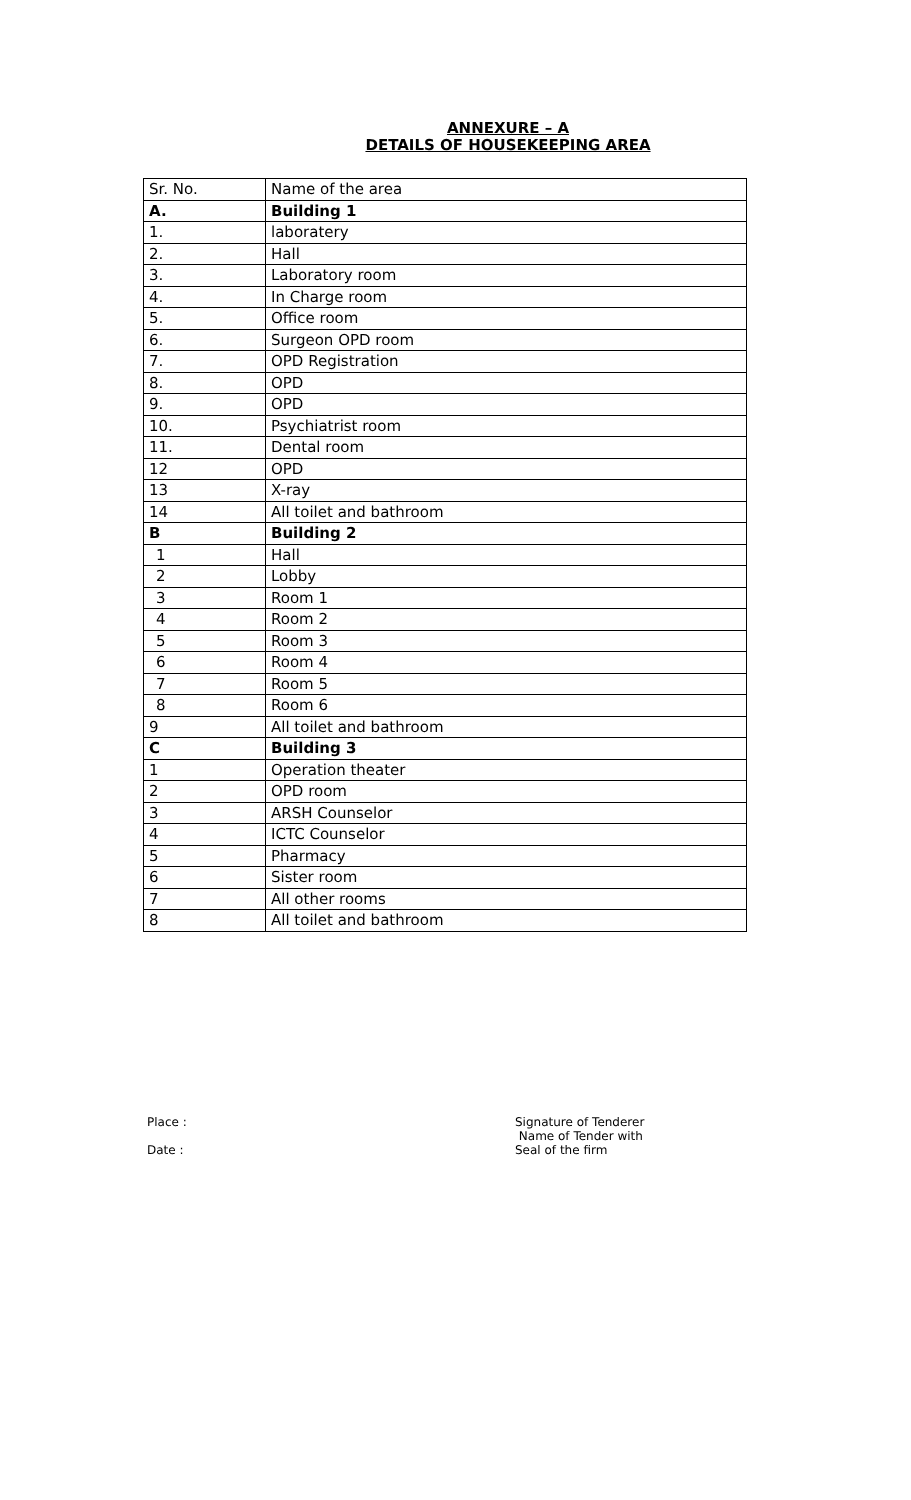ANNEXURE – A
DETAILS OF HOUSEKEEPING AREA
| Sr. No. | Name of the area |
| A. | Building 1 |
| 1. | laboratery |
| 2. | Hall |
| 3. | Laboratory room |
| 4. | In Charge room |
| 5. | Office room |
| 6. | Surgeon OPD room |
| 7. | OPD Registration |
| 8. | OPD |
| 9. | OPD |
| 10. | Psychiatrist room |
| 11. | Dental room |
| 12 | OPD |
| 13 | X-ray |
| 14 | All toilet and bathroom |
| B | Building 2 |
| 1 | Hall |
| 2 | Lobby |
| 3 | Room 1 |
| 4 | Room 2 |
| 5 | Room 3 |
| 6 | Room 4 |
| 7 | Room 5 |
| 8 | Room 6 |
| 9 | All toilet and bathroom |
| C | Building 3 |
| 1 | Operation theater |
| 2 | OPD room |
| 3 | ARSH Counselor |
| 4 | ICTC Counselor |
| 5 | Pharmacy |
| 6 | Sister room |
| 7 | All other rooms |
| 8 | All toilet and bathroom |
Place :
Date :
Signature of Tenderer
Name of Tender with
Seal of the firm